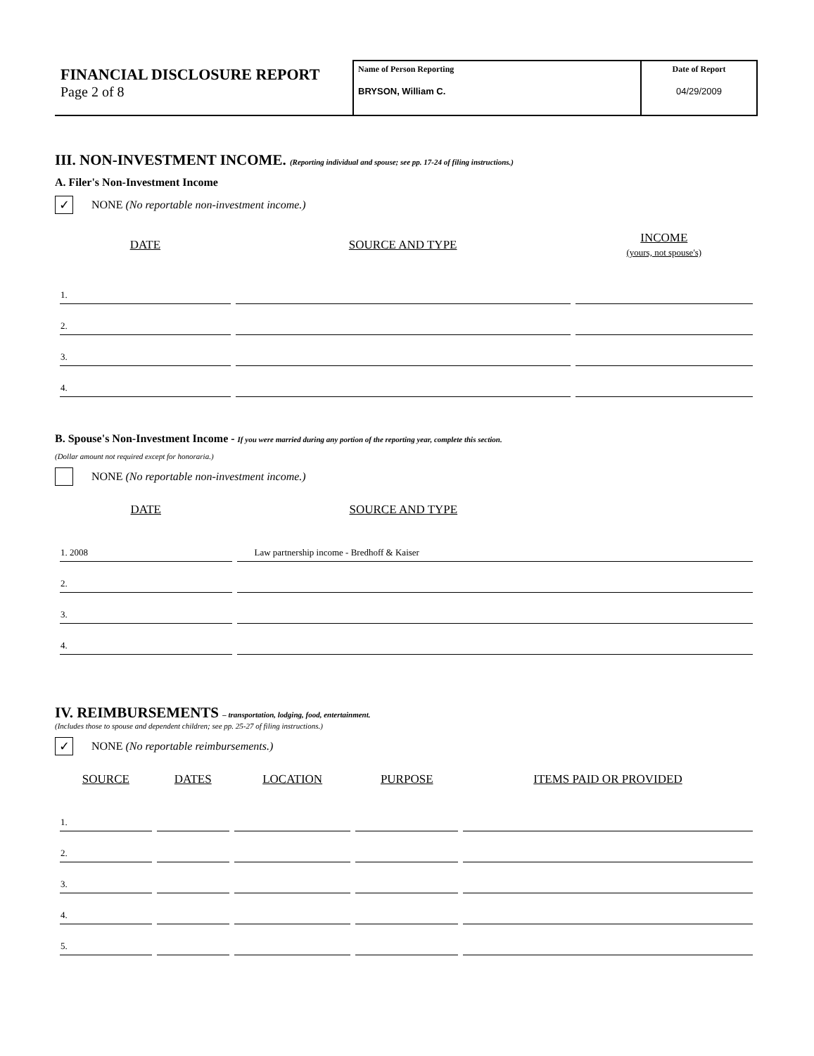FINANCIAL DISCLOSURE REPORT
Page 2 of 8
Name of Person Reporting
BRYSON, William C.
Date of Report
04/29/2009
III. NON-INVESTMENT INCOME. (Reporting individual and spouse; see pp. 17-24 of filing instructions.)
A. Filer's Non-Investment Income
✓
NONE (No reportable non-investment income.)
| DATE | SOURCE AND TYPE | INCOME (yours, not spouse's) |
| --- | --- | --- |
| 1. | | |
| 2. | | |
| 3. | | |
| 4. | | |
B. Spouse's Non-Investment Income - If you were married during any portion of the reporting year, complete this section.
(Dollar amount not required except for honoraria.)
NONE (No reportable non-investment income.)
| DATE | SOURCE AND TYPE |
| --- | --- |
| 1. 2008 | Law partnership income - Bredhoff & Kaiser |
| 2. | |
| 3. | |
| 4. | |
IV. REIMBURSEMENTS – transportation, lodging, food, entertainment.
(Includes those to spouse and dependent children; see pp. 25-27 of filing instructions.)
✓
NONE (No reportable reimbursements.)
| SOURCE | DATES | LOCATION | PURPOSE | ITEMS PAID OR PROVIDED |
| --- | --- | --- | --- | --- |
| 1. | | | | |
| 2. | | | | |
| 3. | | | | |
| 4. | | | | |
| 5. | | | | |